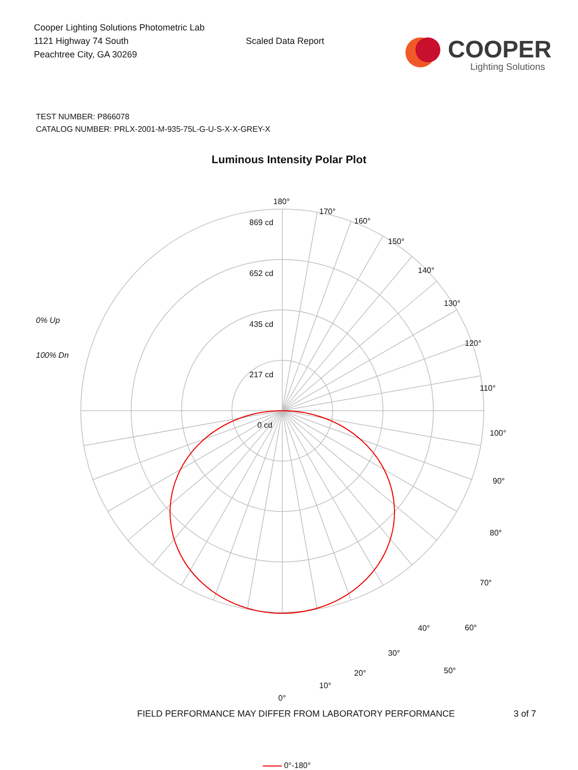Cooper Lighting Solutions Photometric Lab
1121 Highway 74 South
Peachtree City, GA 30269
Scaled Data Report
COOPER
Lighting Solutions
TEST NUMBER: P866078
CATALOG NUMBER: PRLX-2001-M-935-75L-G-U-S-X-X-GREY-X
Luminous Intensity Polar Plot
0% Up
100% Dn
180°
170°
160°
150°
140°
130°
120°
110°
100°
90°
80°
70°
60°
50°
869 cd
652 cd
435 cd
217 cd
0 cd
40°
30°
20°
10°
0°
0°-180°
FIELD PERFORMANCE MAY DIFFER FROM LABORATORY PERFORMANCE 3 of 7